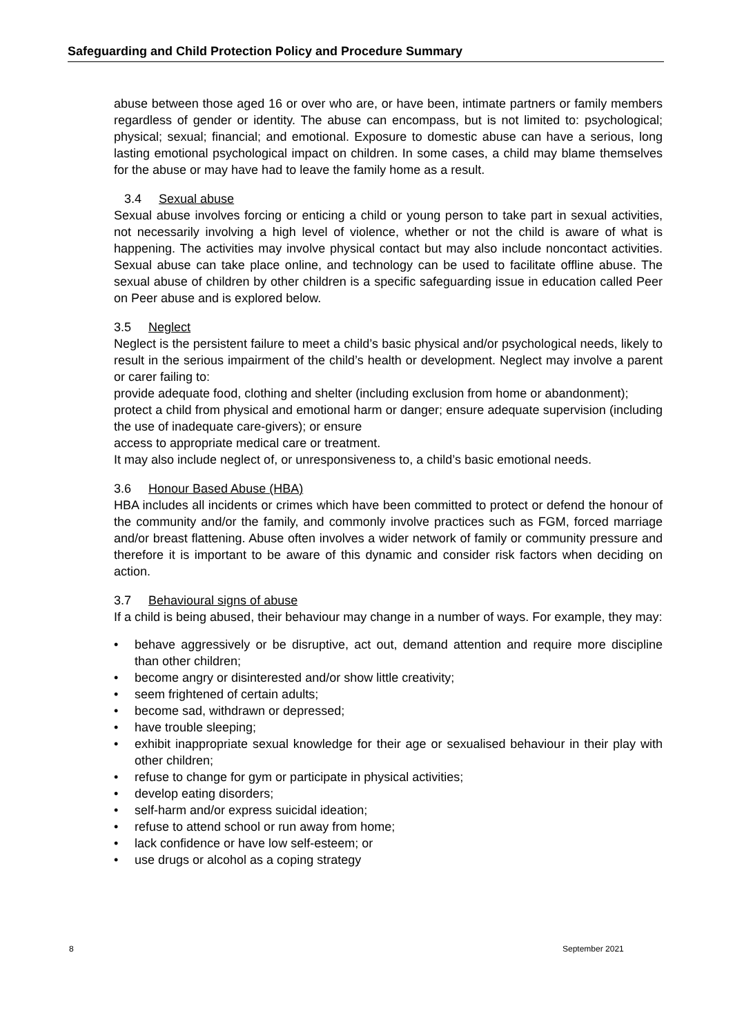Safeguarding and Child Protection Policy and Procedure Summary
abuse between those aged 16 or over who are, or have been, intimate partners or family members regardless of gender or identity. The abuse can encompass, but is not limited to: psychological; physical; sexual; financial; and emotional. Exposure to domestic abuse can have a serious, long lasting emotional psychological impact on children. In some cases, a child may blame themselves for the abuse or may have had to leave the family home as a result.
3.4 Sexual abuse
Sexual abuse involves forcing or enticing a child or young person to take part in sexual activities, not necessarily involving a high level of violence, whether or not the child is aware of what is happening. The activities may involve physical contact but may also include noncontact activities. Sexual abuse can take place online, and technology can be used to facilitate offline abuse. The sexual abuse of children by other children is a specific safeguarding issue in education called Peer on Peer abuse and is explored below.
3.5 Neglect
Neglect is the persistent failure to meet a child’s basic physical and/or psychological needs, likely to result in the serious impairment of the child’s health or development. Neglect may involve a parent or carer failing to:
provide adequate food, clothing and shelter (including exclusion from home or abandonment);
protect a child from physical and emotional harm or danger; ensure adequate supervision (including the use of inadequate care-givers); or ensure
access to appropriate medical care or treatment.
It may also include neglect of, or unresponsiveness to, a child’s basic emotional needs.
3.6 Honour Based Abuse (HBA)
HBA includes all incidents or crimes which have been committed to protect or defend the honour of the community and/or the family, and commonly involve practices such as FGM, forced marriage and/or breast flattening. Abuse often involves a wider network of family or community pressure and therefore it is important to be aware of this dynamic and consider risk factors when deciding on action.
3.7 Behavioural signs of abuse
If a child is being abused, their behaviour may change in a number of ways. For example, they may:
• behave aggressively or be disruptive, act out, demand attention and require more discipline than other children;
• become angry or disinterested and/or show little creativity;
• seem frightened of certain adults;
• become sad, withdrawn or depressed;
• have trouble sleeping;
• exhibit inappropriate sexual knowledge for their age or sexualised behaviour in their play with other children;
• refuse to change for gym or participate in physical activities;
• develop eating disorders;
• self-harm and/or express suicidal ideation;
• refuse to attend school or run away from home;
• lack confidence or have low self-esteem; or
• use drugs or alcohol as a coping strategy
8 September 2021